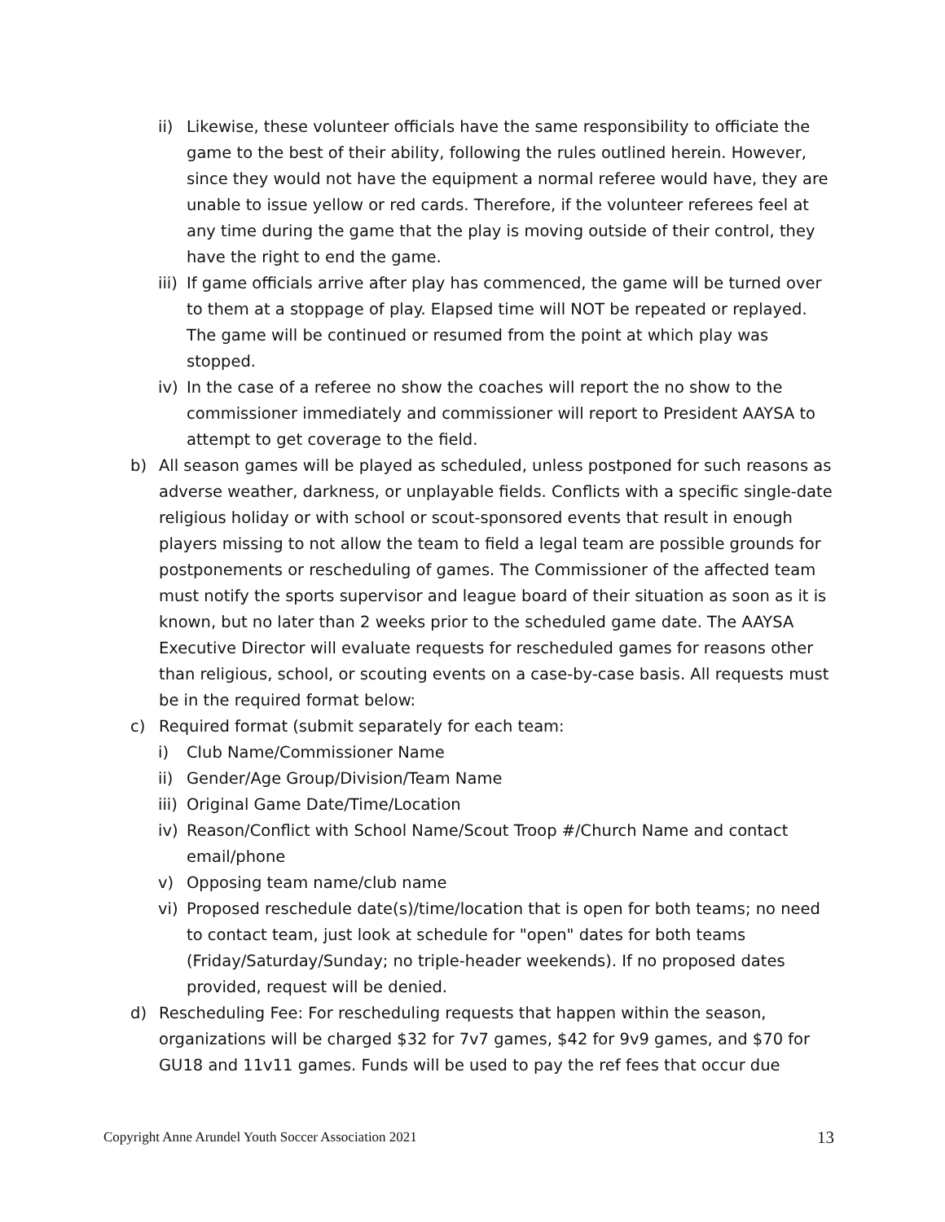ii) Likewise, these volunteer officials have the same responsibility to officiate the game to the best of their ability, following the rules outlined herein. However, since they would not have the equipment a normal referee would have, they are unable to issue yellow or red cards. Therefore, if the volunteer referees feel at any time during the game that the play is moving outside of their control, they have the right to end the game.
iii) If game officials arrive after play has commenced, the game will be turned over to them at a stoppage of play. Elapsed time will NOT be repeated or replayed. The game will be continued or resumed from the point at which play was stopped.
iv) In the case of a referee no show the coaches will report the no show to the commissioner immediately and commissioner will report to President AAYSA to attempt to get coverage to the field.
b) All season games will be played as scheduled, unless postponed for such reasons as adverse weather, darkness, or unplayable fields. Conflicts with a specific single-date religious holiday or with school or scout-sponsored events that result in enough players missing to not allow the team to field a legal team are possible grounds for postponements or rescheduling of games. The Commissioner of the affected team must notify the sports supervisor and league board of their situation as soon as it is known, but no later than 2 weeks prior to the scheduled game date. The AAYSA Executive Director will evaluate requests for rescheduled games for reasons other than religious, school, or scouting events on a case-by-case basis. All requests must be in the required format below:
c) Required format (submit separately for each team:
i) Club Name/Commissioner Name
ii) Gender/Age Group/Division/Team Name
iii) Original Game Date/Time/Location
iv) Reason/Conflict with School Name/Scout Troop #/Church Name and contact email/phone
v) Opposing team name/club name
vi) Proposed reschedule date(s)/time/location that is open for both teams; no need to contact team, just look at schedule for "open" dates for both teams (Friday/Saturday/Sunday; no triple-header weekends). If no proposed dates provided, request will be denied.
d) Rescheduling Fee: For rescheduling requests that happen within the season, organizations will be charged $32 for 7v7 games, $42 for 9v9 games, and $70 for GU18 and 11v11 games. Funds will be used to pay the ref fees that occur due
Copyright Anne Arundel Youth Soccer Association 2021 13